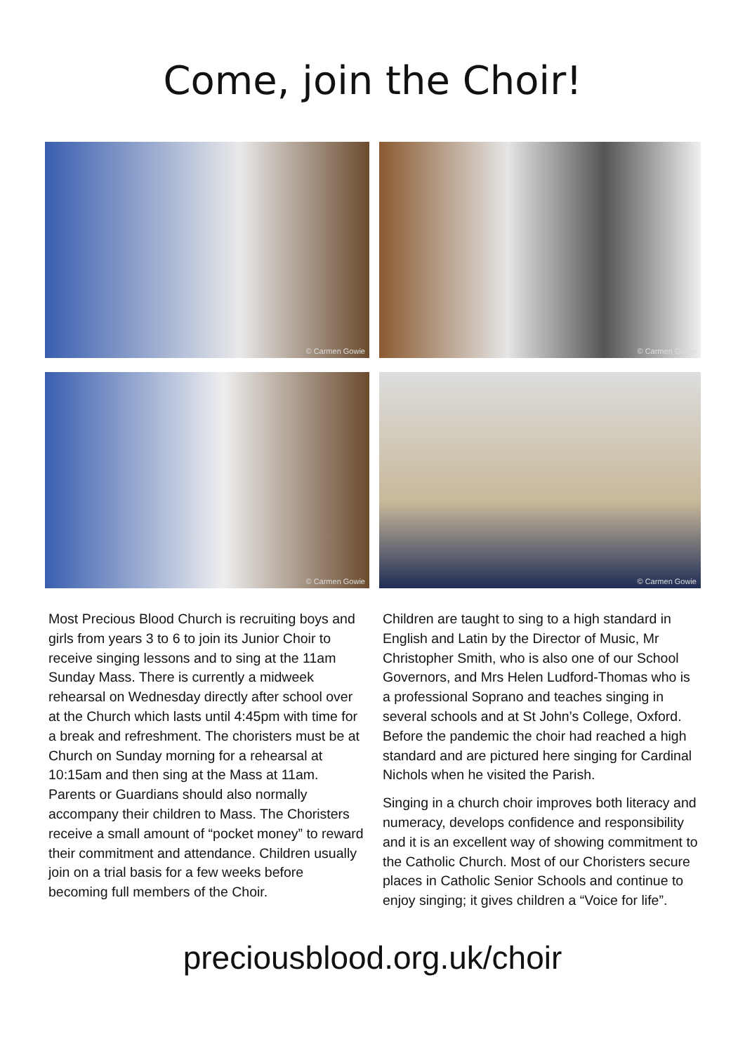Come, join the Choir!
© Carmen Gowie
© Carmen Gowie
© Carmen Gowie
© Carmen Gowie
Most Precious Blood Church is recruiting boys and girls from years 3 to 6 to join its Junior Choir to receive singing lessons and to sing at the 11am Sunday Mass. There is currently a midweek rehearsal on Wednesday directly after school over at the Church which lasts until 4:45pm with time for a break and refreshment. The choristers must be at Church on Sunday morning for a rehearsal at 10:15am and then sing at the Mass at 11am. Parents or Guardians should also normally accompany their children to Mass. The Choristers receive a small amount of “pocket money” to reward their commitment and attendance. Children usually join on a trial basis for a few weeks before becoming full members of the Choir.
Children are taught to sing to a high standard in English and Latin by the Director of Music, Mr Christopher Smith, who is also one of our School Governors, and Mrs Helen Ludford-Thomas who is a professional Soprano and teaches singing in several schools and at St John’s College, Oxford. Before the pandemic the choir had reached a high standard and are pictured here singing for Cardinal Nichols when he visited the Parish.
Singing in a church choir improves both literacy and numeracy, develops confidence and responsibility and it is an excellent way of showing commitment to the Catholic Church. Most of our Choristers secure places in Catholic Senior Schools and continue to enjoy singing; it gives children a “Voice for life”.
preciousblood.org.uk/choir